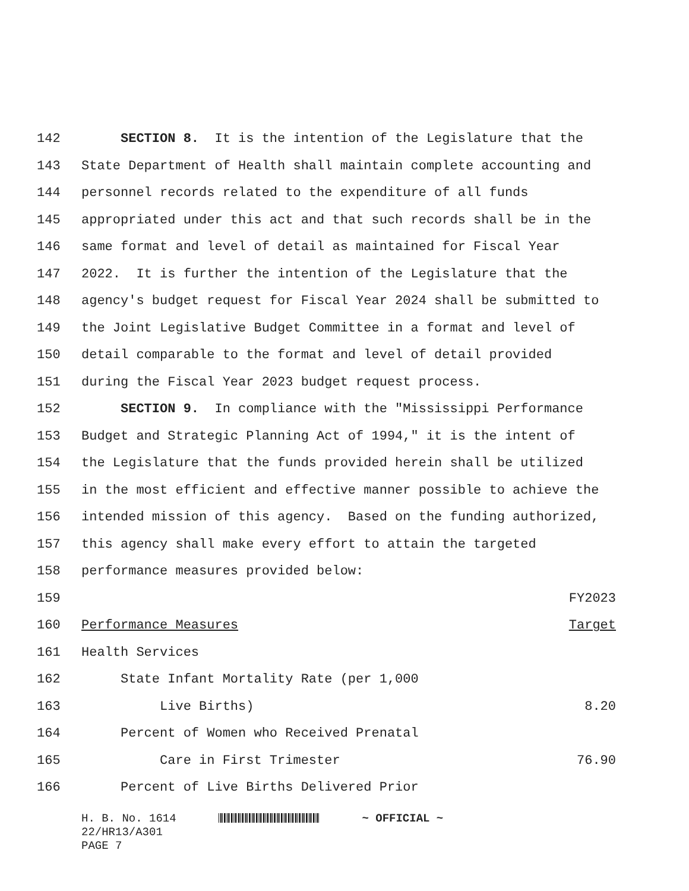142 SECTION 8. It is the intention of the Legislature that the
143 State Department of Health shall maintain complete accounting and
144 personnel records related to the expenditure of all funds
145 appropriated under this act and that such records shall be in the
146 same format and level of detail as maintained for Fiscal Year
147 2022. It is further the intention of the Legislature that the
148 agency's budget request for Fiscal Year 2024 shall be submitted to
149 the Joint Legislative Budget Committee in a format and level of
150 detail comparable to the format and level of detail provided
151 during the Fiscal Year 2023 budget request process.
152 SECTION 9. In compliance with the "Mississippi Performance
153 Budget and Strategic Planning Act of 1994," it is the intent of
154 the Legislature that the funds provided herein shall be utilized
155 in the most efficient and effective manner possible to achieve the
156 intended mission of this agency. Based on the funding authorized,
157 this agency shall make every effort to attain the targeted
158 performance measures provided below:
159 FY2023
160 Performance Measures Target
161 Health Services
162 State Infant Mortality Rate (per 1,000
163 Live Births) 8.20
164 Percent of Women who Received Prenatal
165 Care in First Trimester 76.90
166 Percent of Live Births Delivered Prior
H. B. No. 1614 ~ OFFICIAL ~
22/HR13/A301
PAGE 7